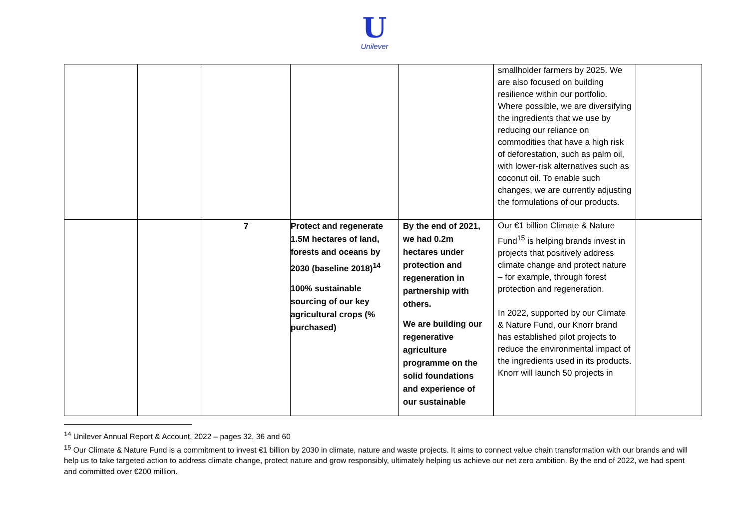U
Unilever
| | | | | | smallholder farmers by 2025. We are also focused on building resilience within our portfolio. Where possible, we are diversifying the ingredients that we use by reducing our reliance on commodities that have a high risk of deforestation, such as palm oil, with lower-risk alternatives such as coconut oil. To enable such changes, we are currently adjusting the formulations of our products. | |
| | | 7 | Protect and regenerate 1.5M hectares of land, forests and oceans by 2030 (baseline 2018)<sup>14</sup> 100% sustainable sourcing of our key agricultural crops (% purchased) | By the end of 2021, we had 0.2m hectares under protection and regeneration in partnership with others. We are building our regenerative agriculture programme on the solid foundations and experience of our sustainable | Our €1 billion Climate & Nature Fund<sup>15</sup> is helping brands invest in projects that positively address climate change and protect nature – for example, through forest protection and regeneration. In 2022, supported by our Climate & Nature Fund, our Knorr brand has established pilot projects to reduce the environmental impact of the ingredients used in its products. Knorr will launch 50 projects in | |
<sup>14</sup> Unilever Annual Report & Account, 2022 – pages 32, 36 and 60
<sup>15</sup> Our Climate & Nature Fund is a commitment to invest €1 billion by 2030 in climate, nature and waste projects. It aims to connect value chain transformation with our brands and will help us to take targeted action to address climate change, protect nature and grow responsibly, ultimately helping us achieve our net zero ambition. By the end of 2022, we had spent and committed over €200 million.